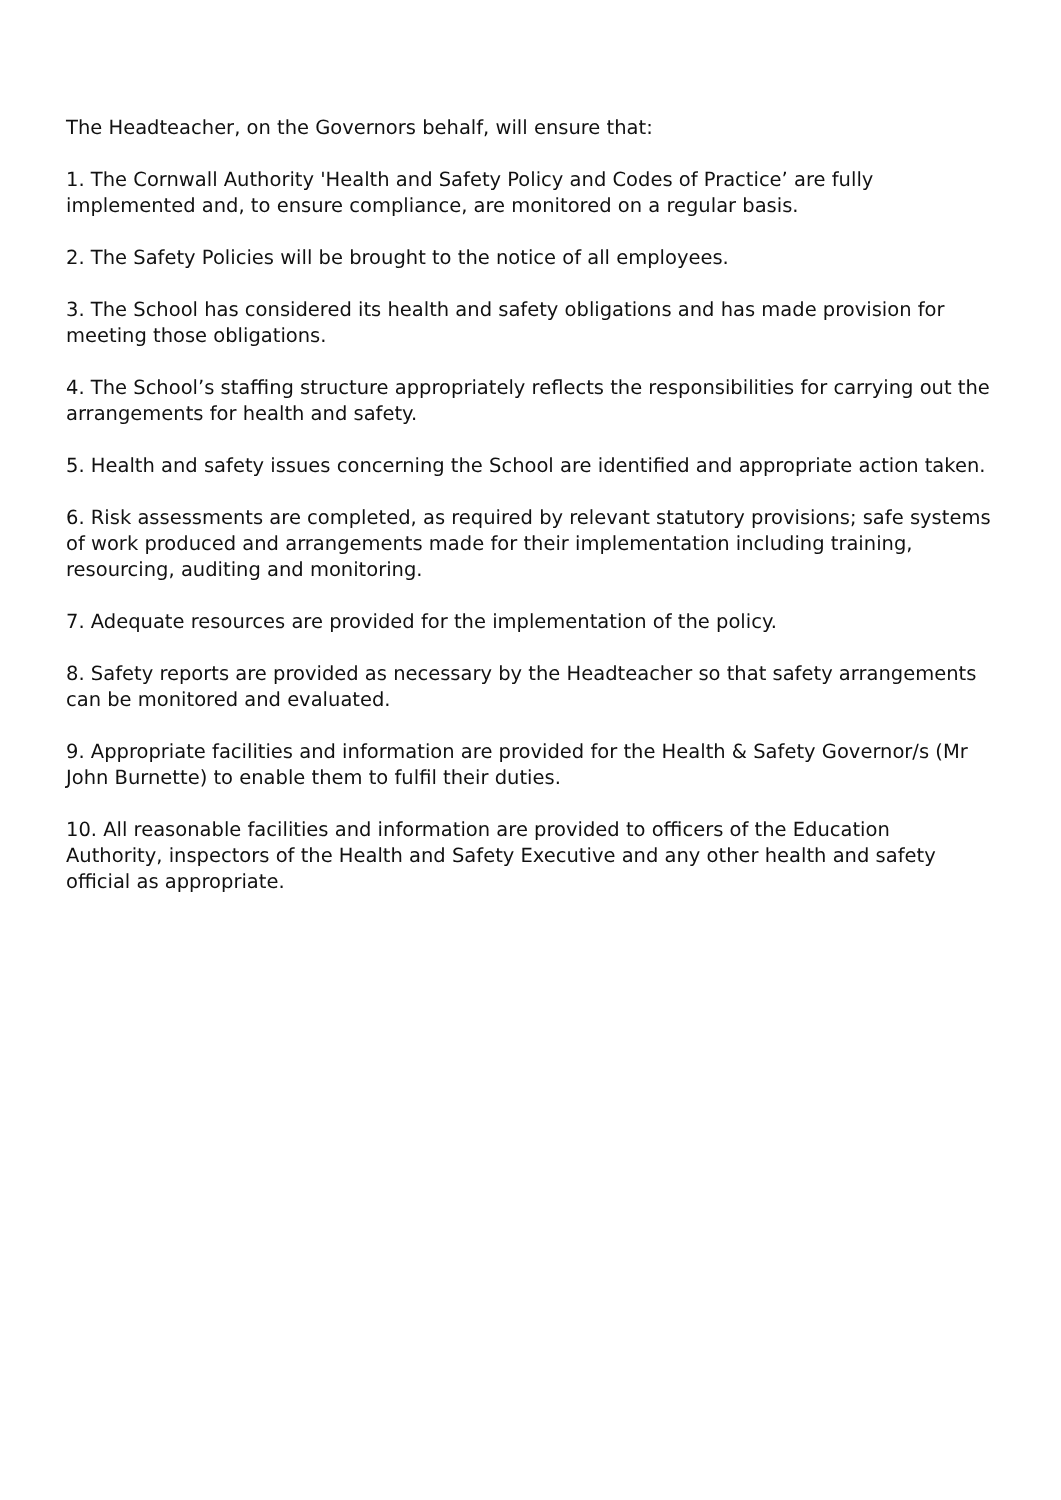The Headteacher, on the Governors behalf, will ensure that:
1. The Cornwall Authority 'Health and Safety Policy and Codes of Practice’ are fully implemented and, to ensure compliance, are monitored on a regular basis.
2. The Safety Policies will be brought to the notice of all employees.
3. The School has considered its health and safety obligations and has made provision for meeting those obligations.
4. The School’s staffing structure appropriately reflects the responsibilities for carrying out the arrangements for health and safety.
5. Health and safety issues concerning the School are identified and appropriate action taken.
6. Risk assessments are completed, as required by relevant statutory provisions; safe systems of work produced and arrangements made for their implementation including training, resourcing, auditing and monitoring.
7. Adequate resources are provided for the implementation of the policy.
8. Safety reports are provided as necessary by the Headteacher so that safety arrangements can be monitored and evaluated.
9. Appropriate facilities and information are provided for the Health & Safety Governor/s (Mr John Burnette) to enable them to fulfil their duties.
10. All reasonable facilities and information are provided to officers of the Education Authority, inspectors of the Health and Safety Executive and any other health and safety official as appropriate.